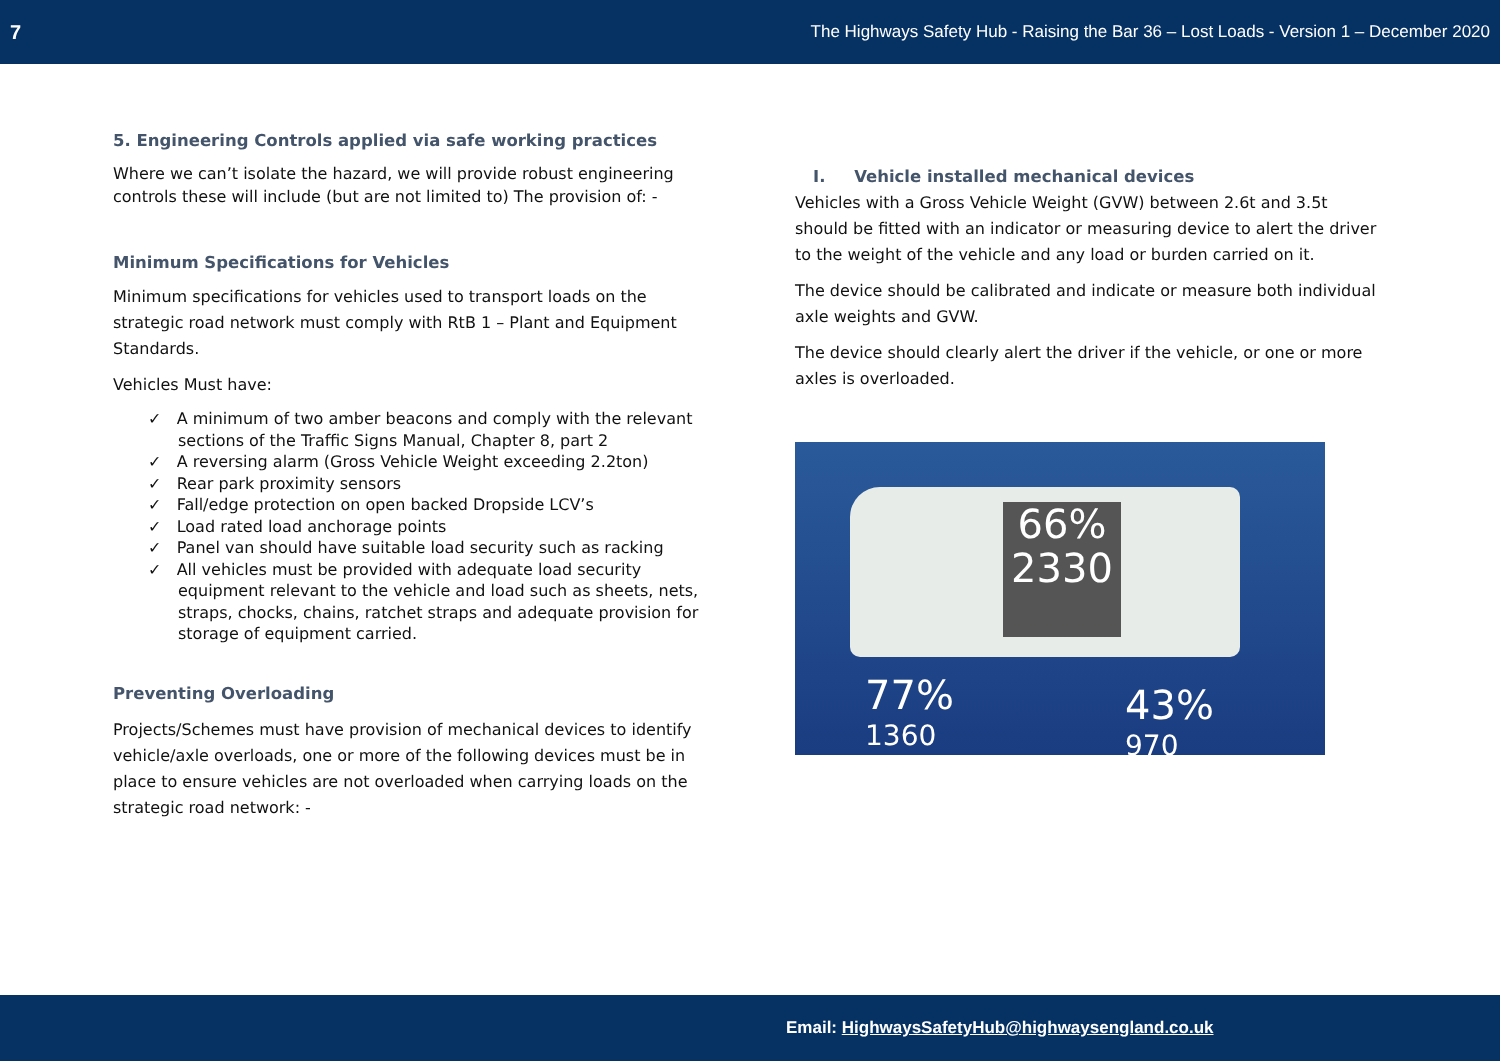7 The Highways Safety Hub - Raising the Bar 36 – Lost Loads - Version 1 – December 2020
5. Engineering Controls applied via safe working practices
Where we can’t isolate the hazard, we will provide robust engineering controls these will include (but are not limited to) The provision of: -
Minimum Specifications for Vehicles
Minimum specifications for vehicles used to transport loads on the strategic road network must comply with RtB 1 – Plant and Equipment Standards.
Vehicles Must have:
✓ A minimum of two amber beacons and comply with the relevant sections of the Traffic Signs Manual, Chapter 8, part 2
✓ A reversing alarm (Gross Vehicle Weight exceeding 2.2ton)
✓ Rear park proximity sensors
✓ Fall/edge protection on open backed Dropside LCV’s
✓ Load rated load anchorage points
✓ Panel van should have suitable load security such as racking
✓ All vehicles must be provided with adequate load security equipment relevant to the vehicle and load such as sheets, nets, straps, chocks, chains, ratchet straps and adequate provision for storage of equipment carried.
Preventing Overloading
Projects/Schemes must have provision of mechanical devices to identify vehicle/axle overloads, one or more of the following devices must be in place to ensure vehicles are not overloaded when carrying loads on the strategic road network: -
I. Vehicle installed mechanical devices
Vehicles with a Gross Vehicle Weight (GVW) between 2.6t and 3.5t should be fitted with an indicator or measuring device to alert the driver to the weight of the vehicle and any load or burden carried on it.
The device should be calibrated and indicate or measure both individual axle weights and GVW.
The device should clearly alert the driver if the vehicle, or one or more axles is overloaded.
66%
2330
77%
1360
43%
970
Email: HighwaysSafetyHub@highwaysengland.co.uk